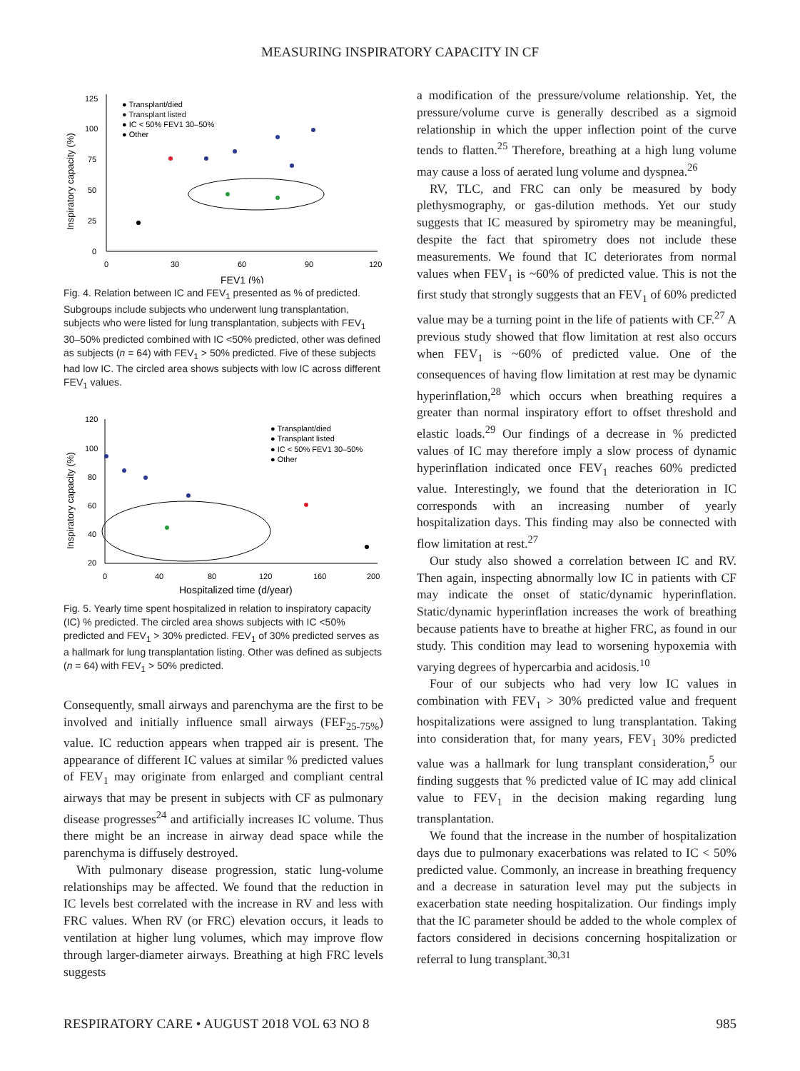MEASURING INSPIRATORY CAPACITY IN CF
125
100
75
50
25
0
0
30
60
90
120
FEV1 (%)
Inspiratory capacity (%)
● Transplant/died
● Transplant listed
● IC < 50% FEV1 30–50%
● Other
Fig. 4. Relation between IC and FEV<sub>1</sub> presented as % of predicted. Subgroups include subjects who underwent lung transplantation, subjects who were listed for lung transplantation, subjects with FEV<sub>1</sub> 30–50% predicted combined with IC <50% predicted, other was defined as subjects (n = 64) with FEV<sub>1</sub> > 50% predicted. Five of these subjects had low IC. The circled area shows subjects with low IC across different FEV<sub>1</sub> values.
120
100
80
60
40
20
0
40
80
120
160
200
Hospitalized time (d/year)
Inspiratory capacity (%)
● Transplant/died
● Transplant listed
● IC < 50% FEV1 30–50%
● Other
Fig. 5. Yearly time spent hospitalized in relation to inspiratory capacity (IC) % predicted. The circled area shows subjects with IC <50% predicted and FEV<sub>1</sub> > 30% predicted. FEV<sub>1</sub> of 30% predicted serves as a hallmark for lung transplantation listing. Other was defined as subjects (n = 64) with FEV<sub>1</sub> > 50% predicted.
Consequently, small airways and parenchyma are the first to be involved and initially influence small airways (FEF<sub>25-75%</sub>) value. IC reduction appears when trapped air is present. The appearance of different IC values at similar % predicted values of FEV<sub>1</sub> may originate from enlarged and compliant central airways that may be present in subjects with CF as pulmonary disease progresses<sup>24</sup> and artificially increases IC volume. Thus there might be an increase in airway dead space while the parenchyma is diffusely destroyed.
With pulmonary disease progression, static lung-volume relationships may be affected. We found that the reduction in IC levels best correlated with the increase in RV and less with FRC values. When RV (or FRC) elevation occurs, it leads to ventilation at higher lung volumes, which may improve flow through larger-diameter airways. Breathing at high FRC levels suggests
a modification of the pressure/volume relationship. Yet, the pressure/volume curve is generally described as a sigmoid relationship in which the upper inflection point of the curve tends to flatten.<sup>25</sup> Therefore, breathing at a high lung volume may cause a loss of aerated lung volume and dyspnea.<sup>26</sup>
RV, TLC, and FRC can only be measured by body plethysmography, or gas-dilution methods. Yet our study suggests that IC measured by spirometry may be meaningful, despite the fact that spirometry does not include these measurements. We found that IC deteriorates from normal values when FEV<sub>1</sub> is ~60% of predicted value. This is not the first study that strongly suggests that an FEV<sub>1</sub> of 60% predicted value may be a turning point in the life of patients with CF.<sup>27</sup> A previous study showed that flow limitation at rest also occurs when FEV<sub>1</sub> is ~60% of predicted value. One of the consequences of having flow limitation at rest may be dynamic hyperinflation,<sup>28</sup> which occurs when breathing requires a greater than normal inspiratory effort to offset threshold and elastic loads.<sup>29</sup> Our findings of a decrease in % predicted values of IC may therefore imply a slow process of dynamic hyperinflation indicated once FEV<sub>1</sub> reaches 60% predicted value. Interestingly, we found that the deterioration in IC corresponds with an increasing number of yearly hospitalization days. This finding may also be connected with flow limitation at rest.<sup>27</sup>
Our study also showed a correlation between IC and RV. Then again, inspecting abnormally low IC in patients with CF may indicate the onset of static/dynamic hyperinflation. Static/dynamic hyperinflation increases the work of breathing because patients have to breathe at higher FRC, as found in our study. This condition may lead to worsening hypoxemia with varying degrees of hypercarbia and acidosis.<sup>10</sup>
Four of our subjects who had very low IC values in combination with FEV<sub>1</sub> > 30% predicted value and frequent hospitalizations were assigned to lung transplantation. Taking into consideration that, for many years, FEV<sub>1</sub> 30% predicted value was a hallmark for lung transplant consideration,<sup>5</sup> our finding suggests that % predicted value of IC may add clinical value to FEV<sub>1</sub> in the decision making regarding lung transplantation.
We found that the increase in the number of hospitalization days due to pulmonary exacerbations was related to IC < 50% predicted value. Commonly, an increase in breathing frequency and a decrease in saturation level may put the subjects in exacerbation state needing hospitalization. Our findings imply that the IC parameter should be added to the whole complex of factors considered in decisions concerning hospitalization or referral to lung transplant.<sup>30,31</sup>
RESPIRATORY CARE • AUGUST 2018 VOL 63 NO 8 985